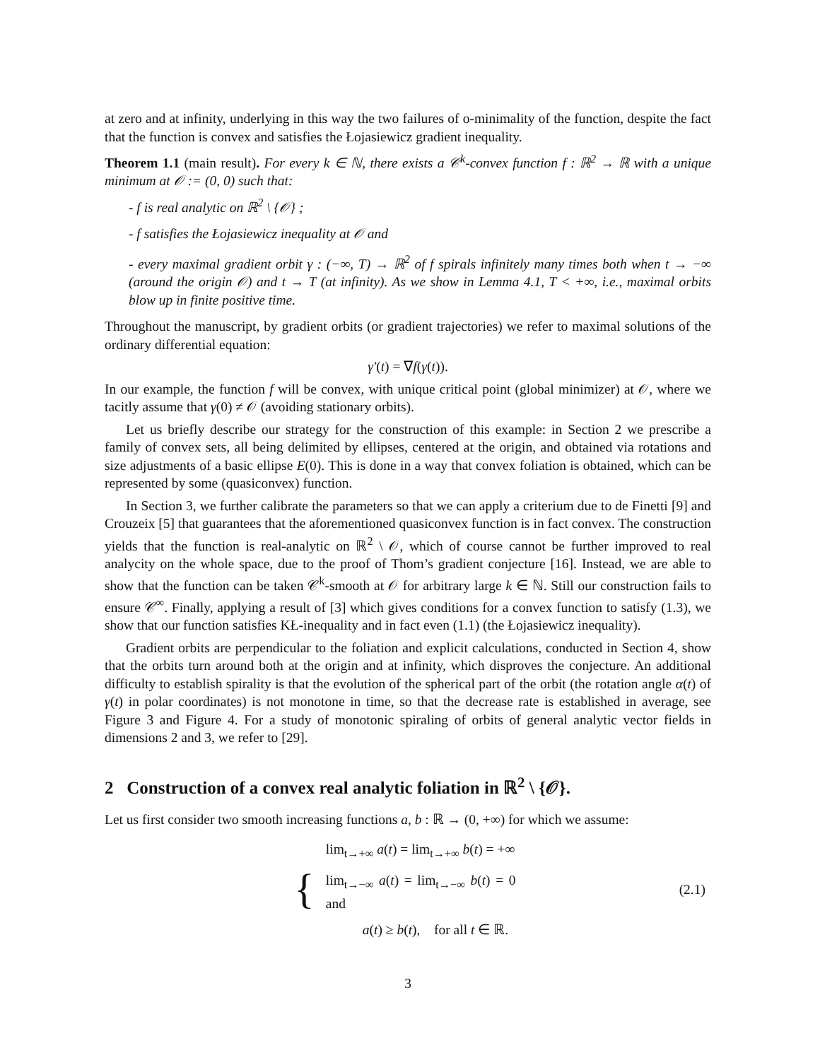at zero and at infinity, underlying in this way the two failures of o-minimality of the function, despite the fact that the function is convex and satisfies the Łojasiewicz gradient inequality.
Theorem 1.1 (main result). For every k ∈ ℕ, there exists a 𝒞<sup>k</sup>-convex function f : ℝ<sup>2</sup> → ℝ with a unique minimum at 𝒪 := (0, 0) such that:
- f is real analytic on ℝ<sup>2</sup> \ {𝒪} ;
- f satisfies the Łojasiewicz inequality at 𝒪 and
- every maximal gradient orbit γ : (−∞, T) → ℝ<sup>2</sup> of f spirals infinitely many times both when t → −∞ (around the origin 𝒪) and t → T (at infinity). As we show in Lemma 4.1, T < +∞, i.e., maximal orbits blow up in finite positive time.
Throughout the manuscript, by gradient orbits (or gradient trajectories) we refer to maximal solutions of the ordinary differential equation:
γ′(t) = ∇f(γ(t)).
In our example, the function f will be convex, with unique critical point (global minimizer) at 𝒪, where we tacitly assume that γ(0) ≠ 𝒪 (avoiding stationary orbits).
Let us briefly describe our strategy for the construction of this example: in Section 2 we prescribe a family of convex sets, all being delimited by ellipses, centered at the origin, and obtained via rotations and size adjustments of a basic ellipse E(0). This is done in a way that convex foliation is obtained, which can be represented by some (quasiconvex) function.
In Section 3, we further calibrate the parameters so that we can apply a criterium due to de Finetti [9] and Crouzeix [5] that guarantees that the aforementioned quasiconvex function is in fact convex. The construction yields that the function is real-analytic on ℝ<sup>2</sup> \ 𝒪, which of course cannot be further improved to real analycity on the whole space, due to the proof of Thom’s gradient conjecture [16]. Instead, we are able to show that the function can be taken 𝒞<sup>k</sup>-smooth at 𝒪 for arbitrary large k ∈ ℕ. Still our construction fails to ensure 𝒞<sup>∞</sup>. Finally, applying a result of [3] which gives conditions for a convex function to satisfy (1.3), we show that our function satisfies KŁ-inequality and in fact even (1.1) (the Łojasiewicz inequality).
Gradient orbits are perpendicular to the foliation and explicit calculations, conducted in Section 4, show that the orbits turn around both at the origin and at infinity, which disproves the conjecture. An additional difficulty to establish spirality is that the evolution of the spherical part of the orbit (the rotation angle α(t) of γ(t) in polar coordinates) is not monotone in time, so that the decrease rate is established in average, see Figure 3 and Figure 4. For a study of monotonic spiraling of orbits of general analytic vector fields in dimensions 2 and 3, we refer to [29].
2 Construction of a convex real analytic foliation in ℝ<sup>2</sup> \ {𝒪}.
Let us first consider two smooth increasing functions a, b : ℝ → (0, +∞) for which we assume:
| { | lim<sub>t→+∞</sub> a ( t ) = lim<sub>t→+∞</sub> b ( t ) = +∞ | (2.1) |
| | lim<sub>t→−∞</sub> a ( t ) = lim<sub>t→−∞</sub> b ( t ) = 0 and | |
| | a ( t ) ≥ b ( t ), for all t ∈ ℝ. | |
3